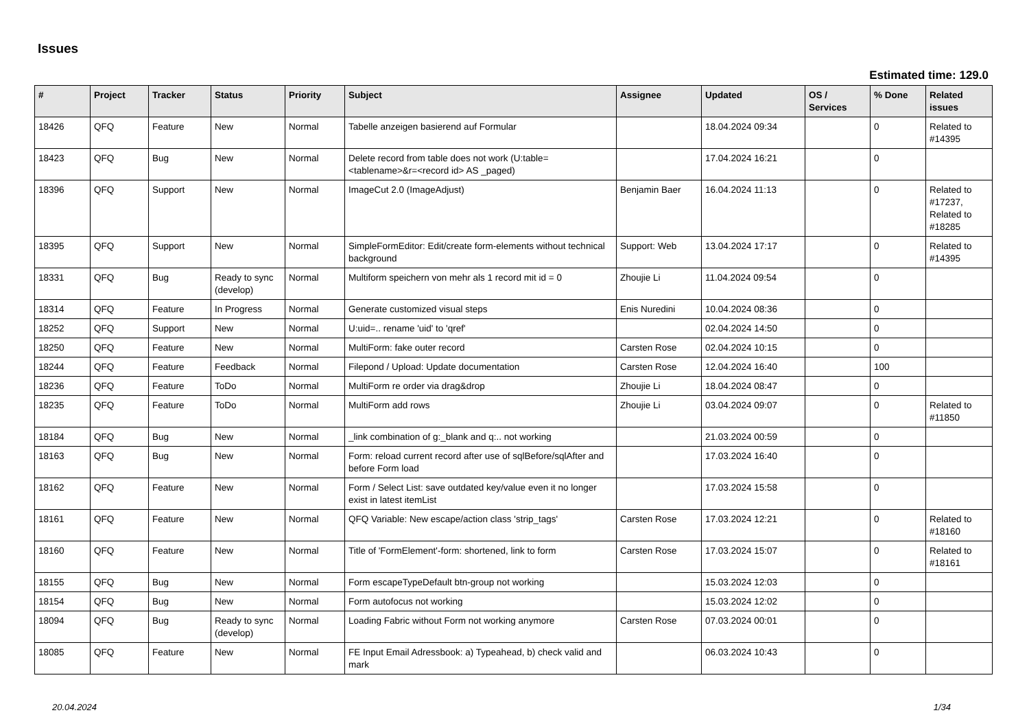Issues
Estimated time: 129.0
| # | Project | Tracker | Status | Priority | Subject | Assignee | Updated | OS / Services | % Done | Related issues |
| --- | --- | --- | --- | --- | --- | --- | --- | --- | --- | --- |
| 18426 | QFQ | Feature | New | Normal | Tabelle anzeigen basierend auf Formular | | 18.04.2024 09:34 | | 0 | Related to #14395 |
| 18423 | QFQ | Bug | New | Normal | Delete record from table does not work (U:table=<tablename>&r=<record id> AS _paged) | | 17.04.2024 16:21 | | 0 | |
| 18396 | QFQ | Support | New | Normal | ImageCut 2.0 (ImageAdjust) | Benjamin Baer | 16.04.2024 11:13 | | 0 | Related to #17237, Related to #18285 |
| 18395 | QFQ | Support | New | Normal | SimpleFormEditor: Edit/create form-elements without technical background | Support: Web | 13.04.2024 17:17 | | 0 | Related to #14395 |
| 18331 | QFQ | Bug | Ready to sync (develop) | Normal | Multiform speichern von mehr als 1 record mit id = 0 | Zhoujie Li | 11.04.2024 09:54 | | 0 | |
| 18314 | QFQ | Feature | In Progress | Normal | Generate customized visual steps | Enis Nuredini | 10.04.2024 08:36 | | 0 | |
| 18252 | QFQ | Support | New | Normal | U:uid=.. rename 'uid' to 'qref' | | 02.04.2024 14:50 | | 0 | |
| 18250 | QFQ | Feature | New | Normal | MultiForm: fake outer record | Carsten Rose | 02.04.2024 10:15 | | 0 | |
| 18244 | QFQ | Feature | Feedback | Normal | Filepond / Upload: Update documentation | Carsten Rose | 12.04.2024 16:40 | | 100 | |
| 18236 | QFQ | Feature | ToDo | Normal | MultiForm re order via drag&drop | Zhoujie Li | 18.04.2024 08:47 | | 0 | |
| 18235 | QFQ | Feature | ToDo | Normal | MultiForm add rows | Zhoujie Li | 03.04.2024 09:07 | | 0 | Related to #11850 |
| 18184 | QFQ | Bug | New | Normal | _link combination of g:_blank and q:.. not working | | 21.03.2024 00:59 | | 0 | |
| 18163 | QFQ | Bug | New | Normal | Form: reload current record after use of sqlBefore/sqlAfter and before Form load | | 17.03.2024 16:40 | | 0 | |
| 18162 | QFQ | Feature | New | Normal | Form / Select List: save outdated key/value even it no longer exist in latest itemList | | 17.03.2024 15:58 | | 0 | |
| 18161 | QFQ | Feature | New | Normal | QFQ Variable: New escape/action class 'strip_tags' | Carsten Rose | 17.03.2024 12:21 | | 0 | Related to #18160 |
| 18160 | QFQ | Feature | New | Normal | Title of 'FormElement'-form: shortened, link to form | Carsten Rose | 17.03.2024 15:07 | | 0 | Related to #18161 |
| 18155 | QFQ | Bug | New | Normal | Form escapeTypeDefault btn-group not working | | 15.03.2024 12:03 | | 0 | |
| 18154 | QFQ | Bug | New | Normal | Form autofocus not working | | 15.03.2024 12:02 | | 0 | |
| 18094 | QFQ | Bug | Ready to sync (develop) | Normal | Loading Fabric without Form not working anymore | Carsten Rose | 07.03.2024 00:01 | | 0 | |
| 18085 | QFQ | Feature | New | Normal | FE Input Email Adressbook: a) Typeahead, b) check valid and mark | | 06.03.2024 10:43 | | 0 | |
20.04.2024 1/34